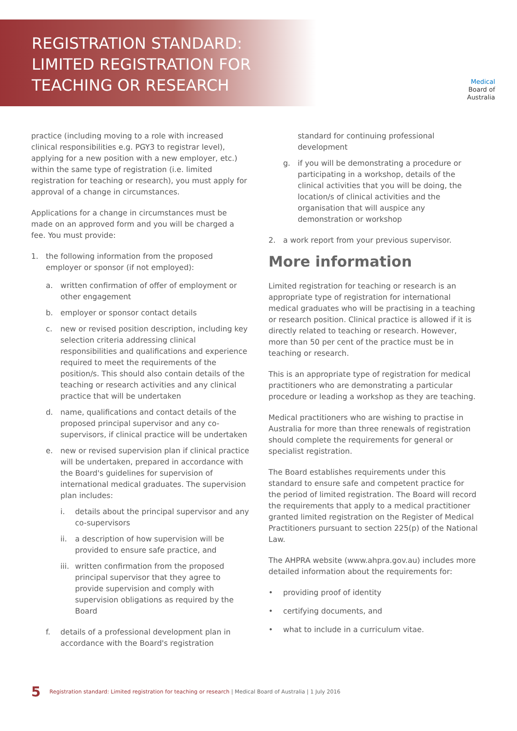REGISTRATION STANDARD:
LIMITED REGISTRATION FOR
TEACHING OR RESEARCH
Medical
Board of
Australia
practice (including moving to a role with increased clinical responsibilities e.g. PGY3 to registrar level), applying for a new position with a new employer, etc.) within the same type of registration (i.e. limited registration for teaching or research), you must apply for approval of a change in circumstances.
Applications for a change in circumstances must be made on an approved form and you will be charged a fee. You must provide:
1. the following information from the proposed employer or sponsor (if not employed):
a. written confirmation of offer of employment or other engagement
b. employer or sponsor contact details
c. new or revised position description, including key selection criteria addressing clinical responsibilities and qualifications and experience required to meet the requirements of the position/s. This should also contain details of the teaching or research activities and any clinical practice that will be undertaken
d. name, qualifications and contact details of the proposed principal supervisor and any co-supervisors, if clinical practice will be undertaken
e. new or revised supervision plan if clinical practice will be undertaken, prepared in accordance with the Board's guidelines for supervision of international medical graduates. The supervision plan includes:
i. details about the principal supervisor and any co-supervisors
ii. a description of how supervision will be provided to ensure safe practice, and
iii.
written confirmation from the proposed principal supervisor that they agree to provide supervision and comply with supervision obligations as required by the Board
f. details of a professional development plan in accordance with the Board's registration
standard for continuing professional development
g. if you will be demonstrating a procedure or participating in a workshop, details of the clinical activities that you will be doing, the location/s of clinical activities and the organisation that will auspice any demonstration or workshop
2. a work report from your previous supervisor.
More information
Limited registration for teaching or research is an appropriate type of registration for international medical graduates who will be practising in a teaching or research position. Clinical practice is allowed if it is directly related to teaching or research. However, more than 50 per cent of the practice must be in teaching or research.
This is an appropriate type of registration for medical practitioners who are demonstrating a particular procedure or leading a workshop as they are teaching.
Medical practitioners who are wishing to practise in Australia for more than three renewals of registration should complete the requirements for general or specialist registration.
The Board establishes requirements under this standard to ensure safe and competent practice for the period of limited registration. The Board will record the requirements that apply to a medical practitioner granted limited registration on the Register of Medical Practitioners pursuant to section 225(p) of the National Law.
The AHPRA website (www.ahpra.gov.au) includes more detailed information about the requirements for:
• providing proof of identity
• certifying documents, and
• what to include in a curriculum vitae.
5 Registration standard: Limited registration for teaching or research | Medical Board of Australia | 1 July 2016